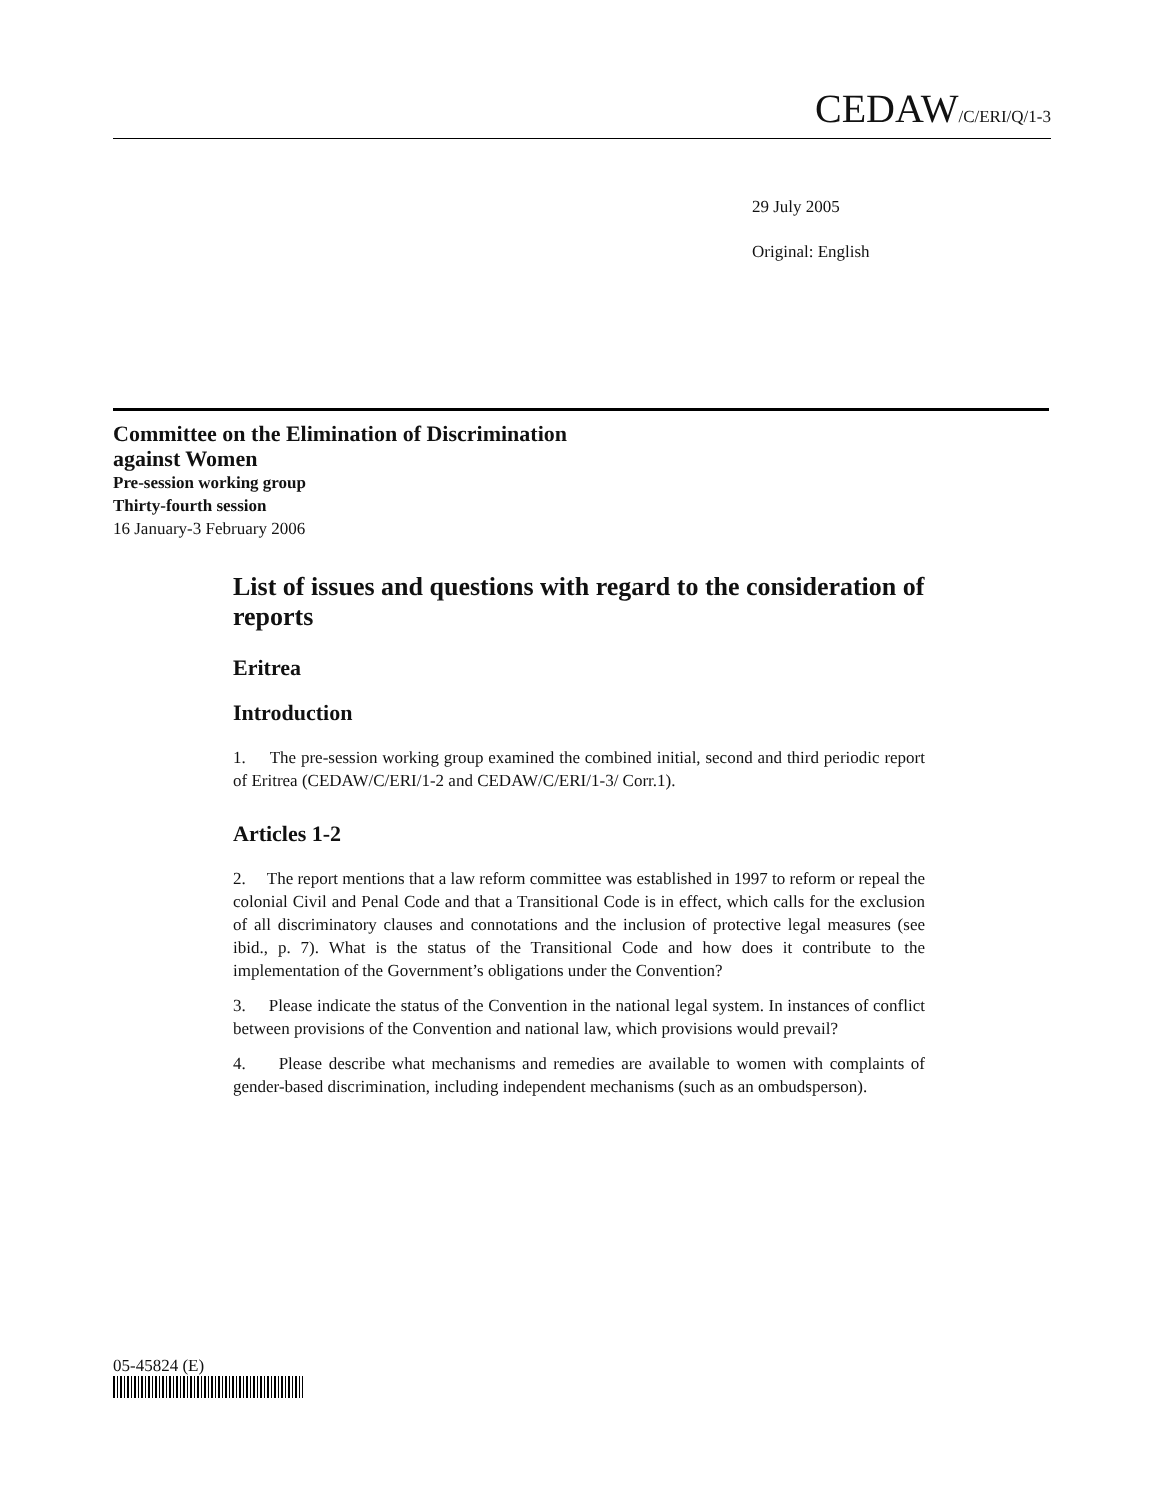CEDAW/C/ERI/Q/1-3
29 July 2005
Original: English
Committee on the Elimination of Discrimination
against Women
Pre-session working group
Thirty-fourth session
16 January-3 February 2006
List of issues and questions with regard to the consideration of reports
Eritrea
Introduction
1. The pre-session working group examined the combined initial, second and third periodic report of Eritrea (CEDAW/C/ERI/1-2 and CEDAW/C/ERI/1-3/ Corr.1).
Articles 1-2
2. The report mentions that a law reform committee was established in 1997 to reform or repeal the colonial Civil and Penal Code and that a Transitional Code is in effect, which calls for the exclusion of all discriminatory clauses and connotations and the inclusion of protective legal measures (see ibid., p. 7). What is the status of the Transitional Code and how does it contribute to the implementation of the Government’s obligations under the Convention?
3. Please indicate the status of the Convention in the national legal system. In instances of conflict between provisions of the Convention and national law, which provisions would prevail?
4. Please describe what mechanisms and remedies are available to women with complaints of gender-based discrimination, including independent mechanisms (such as an ombudsperson).
05-45824 (E)